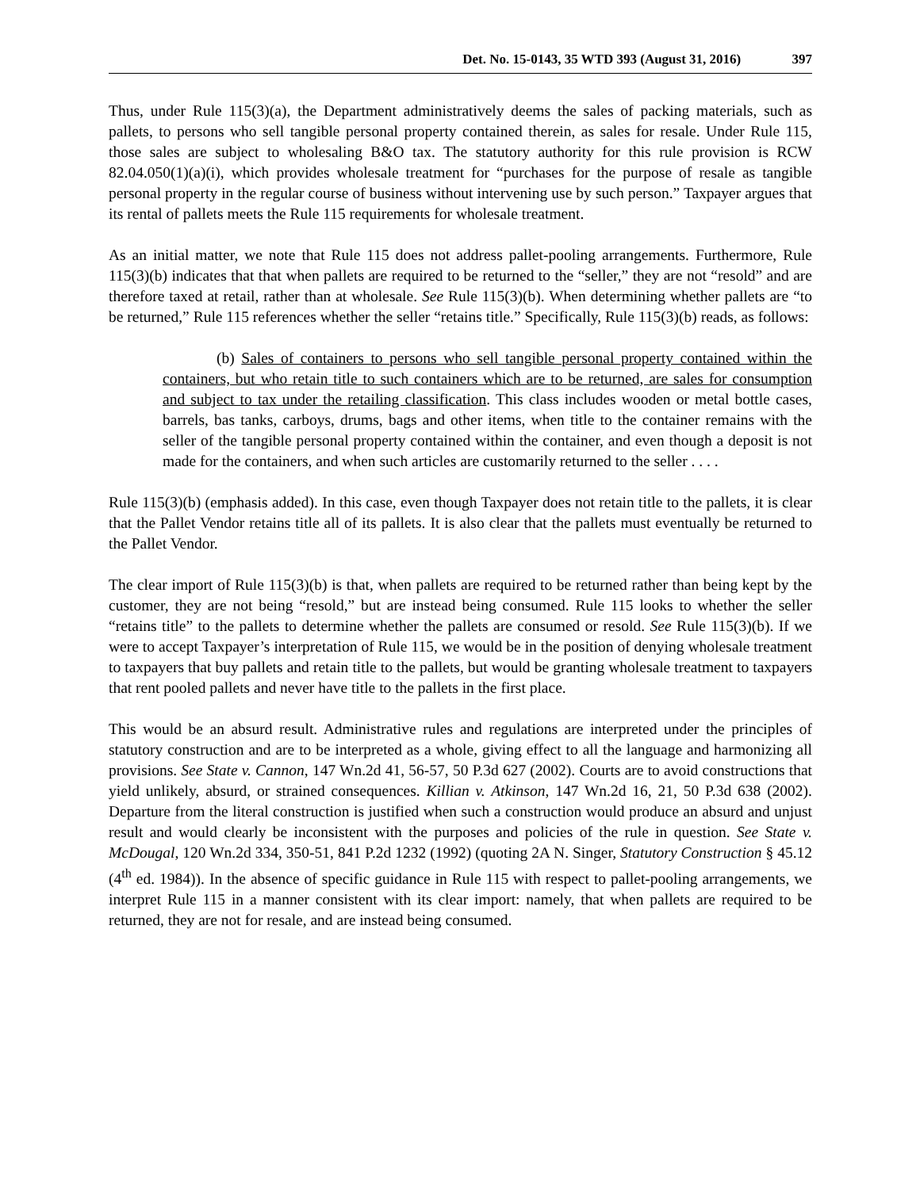Det. No. 15-0143, 35 WTD 393 (August 31, 2016) 397
Thus, under Rule 115(3)(a), the Department administratively deems the sales of packing materials, such as pallets, to persons who sell tangible personal property contained therein, as sales for resale. Under Rule 115, those sales are subject to wholesaling B&O tax. The statutory authority for this rule provision is RCW 82.04.050(1)(a)(i), which provides wholesale treatment for “purchases for the purpose of resale as tangible personal property in the regular course of business without intervening use by such person.” Taxpayer argues that its rental of pallets meets the Rule 115 requirements for wholesale treatment.
As an initial matter, we note that Rule 115 does not address pallet-pooling arrangements. Furthermore, Rule 115(3)(b) indicates that that when pallets are required to be returned to the “seller,” they are not “resold” and are therefore taxed at retail, rather than at wholesale. See Rule 115(3)(b). When determining whether pallets are “to be returned,” Rule 115 references whether the seller “retains title.” Specifically, Rule 115(3)(b) reads, as follows:
(b) Sales of containers to persons who sell tangible personal property contained within the containers, but who retain title to such containers which are to be returned, are sales for consumption and subject to tax under the retailing classification. This class includes wooden or metal bottle cases, barrels, bas tanks, carboys, drums, bags and other items, when title to the container remains with the seller of the tangible personal property contained within the container, and even though a deposit is not made for the containers, and when such articles are customarily returned to the seller . . . .
Rule 115(3)(b) (emphasis added). In this case, even though Taxpayer does not retain title to the pallets, it is clear that the Pallet Vendor retains title all of its pallets. It is also clear that the pallets must eventually be returned to the Pallet Vendor.
The clear import of Rule 115(3)(b) is that, when pallets are required to be returned rather than being kept by the customer, they are not being “resold,” but are instead being consumed. Rule 115 looks to whether the seller “retains title” to the pallets to determine whether the pallets are consumed or resold. See Rule 115(3)(b). If we were to accept Taxpayer’s interpretation of Rule 115, we would be in the position of denying wholesale treatment to taxpayers that buy pallets and retain title to the pallets, but would be granting wholesale treatment to taxpayers that rent pooled pallets and never have title to the pallets in the first place.
This would be an absurd result. Administrative rules and regulations are interpreted under the principles of statutory construction and are to be interpreted as a whole, giving effect to all the language and harmonizing all provisions. See State v. Cannon, 147 Wn.2d 41, 56-57, 50 P.3d 627 (2002). Courts are to avoid constructions that yield unlikely, absurd, or strained consequences. Killian v. Atkinson, 147 Wn.2d 16, 21, 50 P.3d 638 (2002). Departure from the literal construction is justified when such a construction would produce an absurd and unjust result and would clearly be inconsistent with the purposes and policies of the rule in question. See State v. McDougal, 120 Wn.2d 334, 350-51, 841 P.2d 1232 (1992) (quoting 2A N. Singer, Statutory Construction § 45.12 (4<sup>th</sup> ed. 1984)). In the absence of specific guidance in Rule 115 with respect to pallet-pooling arrangements, we interpret Rule 115 in a manner consistent with its clear import: namely, that when pallets are required to be returned, they are not for resale, and are instead being consumed.